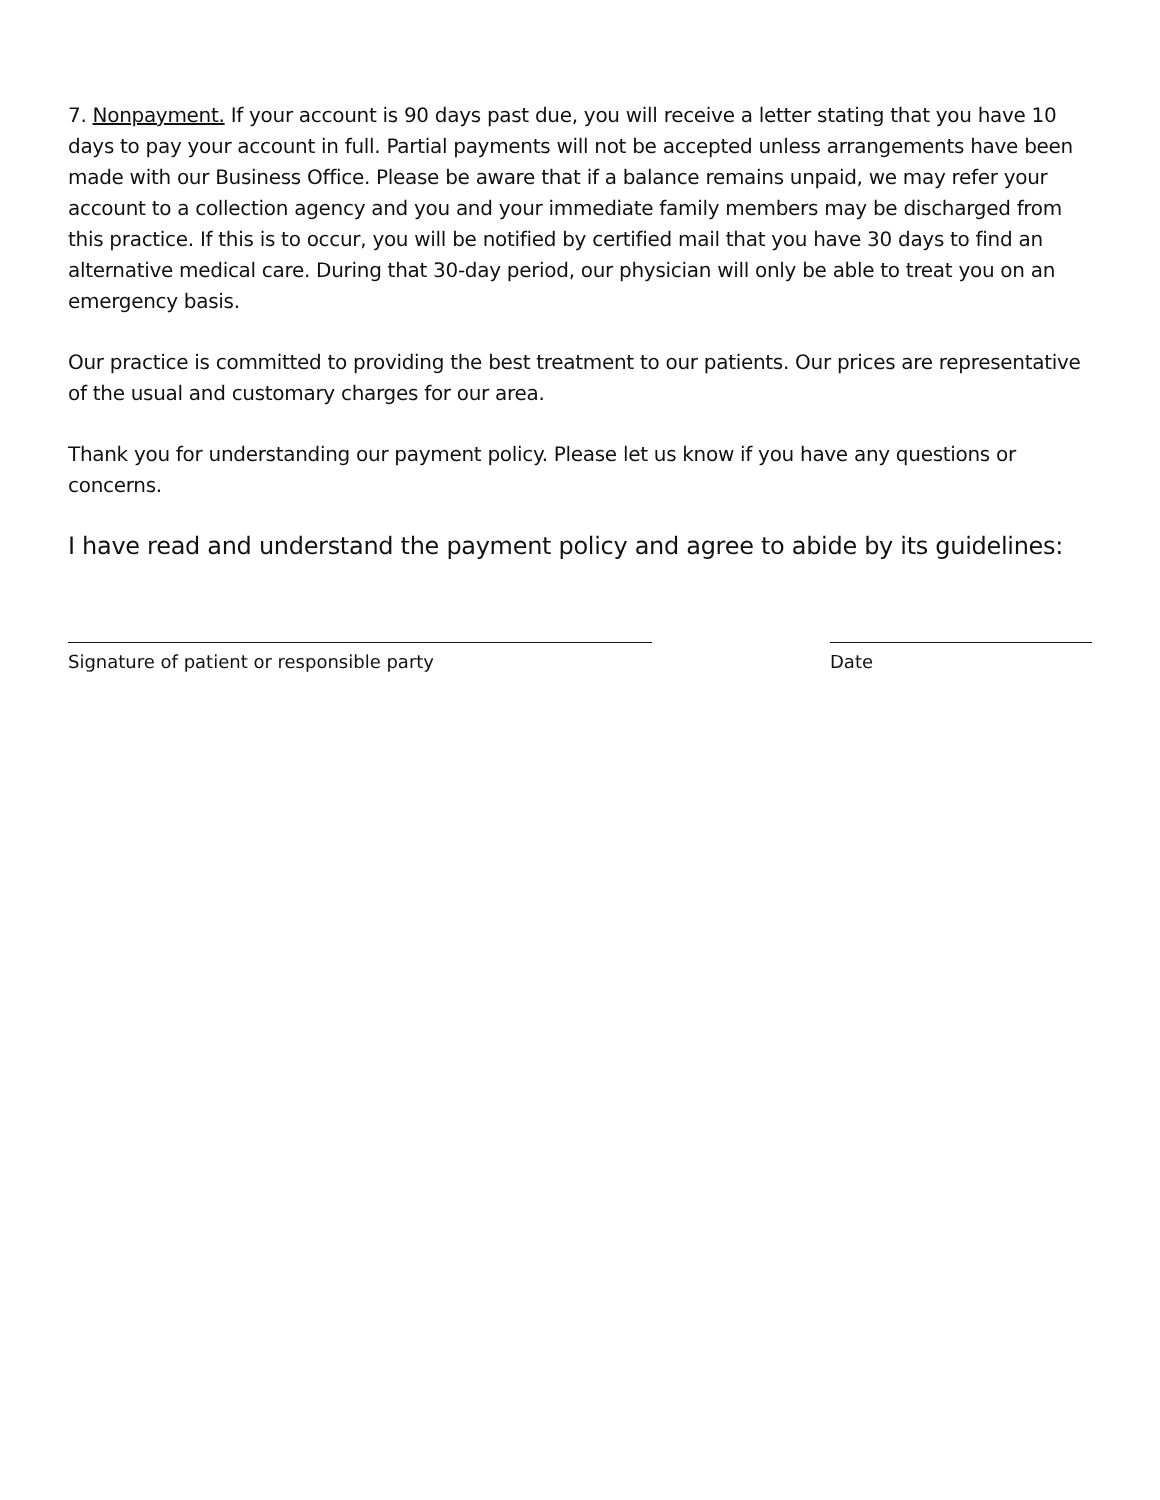7. Nonpayment. If your account is 90 days past due, you will receive a letter stating that you have 10 days to pay your account in full. Partial payments will not be accepted unless arrangements have been made with our Business Office. Please be aware that if a balance remains unpaid, we may refer your account to a collection agency and you and your immediate family members may be discharged from this practice. If this is to occur, you will be notified by certified mail that you have 30 days to find an alternative medical care. During that 30-day period, our physician will only be able to treat you on an emergency basis.
Our practice is committed to providing the best treatment to our patients. Our prices are representative of the usual and customary charges for our area.
Thank you for understanding our payment policy. Please let us know if you have any questions or concerns.
I have read and understand the payment policy and agree to abide by its guidelines:
Signature of patient or responsible party Date